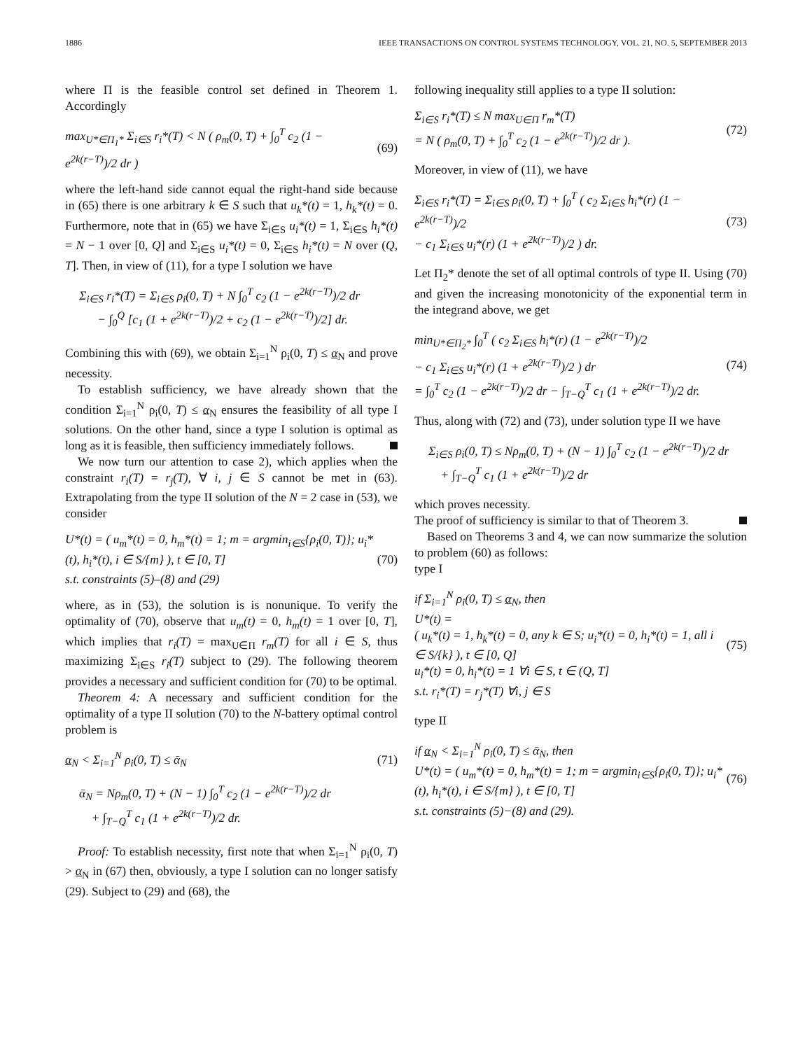1886 IEEE TRANSACTIONS ON CONTROL SYSTEMS TECHNOLOGY, VOL. 21, NO. 5, SEPTEMBER 2013
where Π is the feasible control set defined in Theorem 1. Accordingly
max<sub>U*∈Π<sub>1</sub>*</sub> Σ<sub>i∈S</sub> r<sub>i</sub>*(T) < N ( ρ<sub>m</sub>(0, T) + ∫<sub>0</sub><sup>T</sup> c<sub>2</sub> (1 − e<sup>2k(r−T)</sup>)/2 dr ) (69)
where the left-hand side cannot equal the right-hand side because in (65) there is one arbitrary k ∈ S such that u<sub>k</sub>*(t) = 1, h<sub>k</sub>*(t) = 0. Furthermore, note that in (65) we have Σ<sub>i∈S</sub> u<sub>i</sub>*(t) = 1, Σ<sub>i∈S</sub> h<sub>i</sub>*(t) = N − 1 over [0, Q] and Σ<sub>i∈S</sub> u<sub>i</sub>*(t) = 0, Σ<sub>i∈S</sub> h<sub>i</sub>*(t) = N over (Q, T]. Then, in view of (11), for a type I solution we have
Σ<sub>i∈S</sub> r<sub>i</sub>*(T) = Σ<sub>i∈S</sub> ρ<sub>i</sub>(0, T) + N ∫<sub>0</sub><sup>T</sup> c<sub>2</sub> (1 − e<sup>2k(r−T)</sup>)/2 dr
− ∫<sub>0</sub><sup>Q</sup> [c<sub>1</sub> (1 + e<sup>2k(r−T)</sup>)/2 + c<sub>2</sub> (1 − e<sup>2k(r−T)</sup>)/2] dr.
Combining this with (69), we obtain Σ<sub>i=1</sub><sup>N</sup> ρ<sub>i</sub>(0, T) ≤ α<sub>N</sub> and prove necessity.
To establish sufficiency, we have already shown that the condition Σ<sub>i=1</sub><sup>N</sup> ρ<sub>i</sub>(0, T) ≤ α<sub>N</sub> ensures the feasibility of all type I solutions. On the other hand, since a type I solution is optimal as long as it is feasible, then sufficiency immediately follows.
We now turn our attention to case 2), which applies when the constraint r<sub>i</sub>(T) = r<sub>j</sub>(T), ∀ i, j ∈ S cannot be met in (63). Extrapolating from the type II solution of the N = 2 case in (53), we consider
U*(t) = ( u<sub>m</sub>*(t) = 0, h<sub>m</sub>*(t) = 1; m = argmin<sub>i∈S</sub>{ρ<sub>i</sub>(0, T)}; u<sub>i</sub>*(t), h<sub>i</sub>*(t), i ∈ S/{m} ), t ∈ [0, T]
s.t. constraints (5)–(8) and (29) (70)
where, as in (53), the solution is is nonunique. To verify the optimality of (70), observe that u<sub>m</sub>(t) = 0, h<sub>m</sub>(t) = 1 over [0, T], which implies that r<sub>i</sub>(T) = max<sub>U∈Π</sub> r<sub>m</sub>(T) for all i ∈ S, thus maximizing Σ<sub>i∈S</sub> r<sub>i</sub>(T) subject to (29). The following theorem provides a necessary and sufficient condition for (70) to be optimal.
Theorem 4: A necessary and sufficient condition for the optimality of a type II solution (70) to the N-battery optimal control problem is
α<sub>N</sub> < Σ<sub>i=1</sub><sup>N</sup> ρ<sub>i</sub>(0, T) ≤ ᾱ<sub>N</sub> (71)
ᾱ<sub>N</sub> = Nρ<sub>m</sub>(0, T) + (N − 1) ∫<sub>0</sub><sup>T</sup> c<sub>2</sub> (1 − e<sup>2k(r−T)</sup>)/2 dr
+ ∫<sub>T−Q</sub><sup>T</sup> c<sub>1</sub> (1 + e<sup>2k(r−T)</sup>)/2 dr.
Proof: To establish necessity, first note that when Σ<sub>i=1</sub><sup>N</sup> ρ<sub>i</sub>(0, T) > α<sub>N</sub> in (67) then, obviously, a type I solution can no longer satisfy (29). Subject to (29) and (68), the
following inequality still applies to a type II solution:
Σ<sub>i∈S</sub> r<sub>i</sub>*(T) ≤ N max<sub>U∈Π</sub> r<sub>m</sub>*(T)
= N ( ρ<sub>m</sub>(0, T) + ∫<sub>0</sub><sup>T</sup> c<sub>2</sub> (1 − e<sup>2k(r−T)</sup>)/2 dr ). (72)
Moreover, in view of (11), we have
Σ<sub>i∈S</sub> r<sub>i</sub>*(T) = Σ<sub>i∈S</sub> ρ<sub>i</sub>(0, T) + ∫<sub>0</sub><sup>T</sup> ( c<sub>2</sub> Σ<sub>i∈S</sub> h<sub>i</sub>*(r) (1 − e<sup>2k(r−T)</sup>)/2
− c<sub>1</sub> Σ<sub>i∈S</sub> u<sub>i</sub>*(r) (1 + e<sup>2k(r−T)</sup>)/2 ) dr. (73)
Let Π<sub>2</sub>* denote the set of all optimal controls of type II. Using (70) and given the increasing monotonicity of the exponential term in the integrand above, we get
min<sub>U*∈Π<sub>2</sub>*</sub> ∫<sub>0</sub><sup>T</sup> ( c<sub>2</sub> Σ<sub>i∈S</sub> h<sub>i</sub>*(r) (1 − e<sup>2k(r−T)</sup>)/2
− c<sub>1</sub> Σ<sub>i∈S</sub> u<sub>i</sub>*(r) (1 + e<sup>2k(r−T)</sup>)/2 ) dr
= ∫<sub>0</sub><sup>T</sup> c<sub>2</sub> (1 − e<sup>2k(r−T)</sup>)/2 dr − ∫<sub>T−Q</sub><sup>T</sup> c<sub>1</sub> (1 + e<sup>2k(r−T)</sup>)/2 dr. (74)
Thus, along with (72) and (73), under solution type II we have
Σ<sub>i∈S</sub> ρ<sub>i</sub>(0, T) ≤ Nρ<sub>m</sub>(0, T) + (N − 1) ∫<sub>0</sub><sup>T</sup> c<sub>2</sub> (1 − e<sup>2k(r−T)</sup>)/2 dr
+ ∫<sub>T−Q</sub><sup>T</sup> c<sub>1</sub> (1 + e<sup>2k(r−T)</sup>)/2 dr
which proves necessity.
The proof of sufficiency is similar to that of Theorem 3.
Based on Theorems 3 and 4, we can now summarize the solution to problem (60) as follows:
type I
if Σ<sub>i=1</sub><sup>N</sup> ρ<sub>i</sub>(0, T) ≤ α<sub>N</sub>, then
U*(t) =
( u<sub>k</sub>*(t) = 1, h<sub>k</sub>*(t) = 0, any k ∈ S; u<sub>i</sub>*(t) = 0, h<sub>i</sub>*(t) = 1, all i ∈ S/{k} ), t ∈ [0, Q]
u<sub>i</sub>*(t) = 0, h<sub>i</sub>*(t) = 1 ∀i ∈ S, t ∈ (Q, T]
s.t. r<sub>i</sub>*(T) = r<sub>j</sub>*(T) ∀i, j ∈ S (75)
type II
if α<sub>N</sub> < Σ<sub>i=1</sub><sup>N</sup> ρ<sub>i</sub>(0, T) ≤ ᾱ<sub>N</sub>, then
U*(t) = ( u<sub>m</sub>*(t) = 0, h<sub>m</sub>*(t) = 1; m = argmin<sub>i∈S</sub>{ρ<sub>i</sub>(0, T)}; u<sub>i</sub>*(t), h<sub>i</sub>*(t), i ∈ S/{m} ), t ∈ [0, T]
s.t. constraints (5)−(8) and (29). (76)